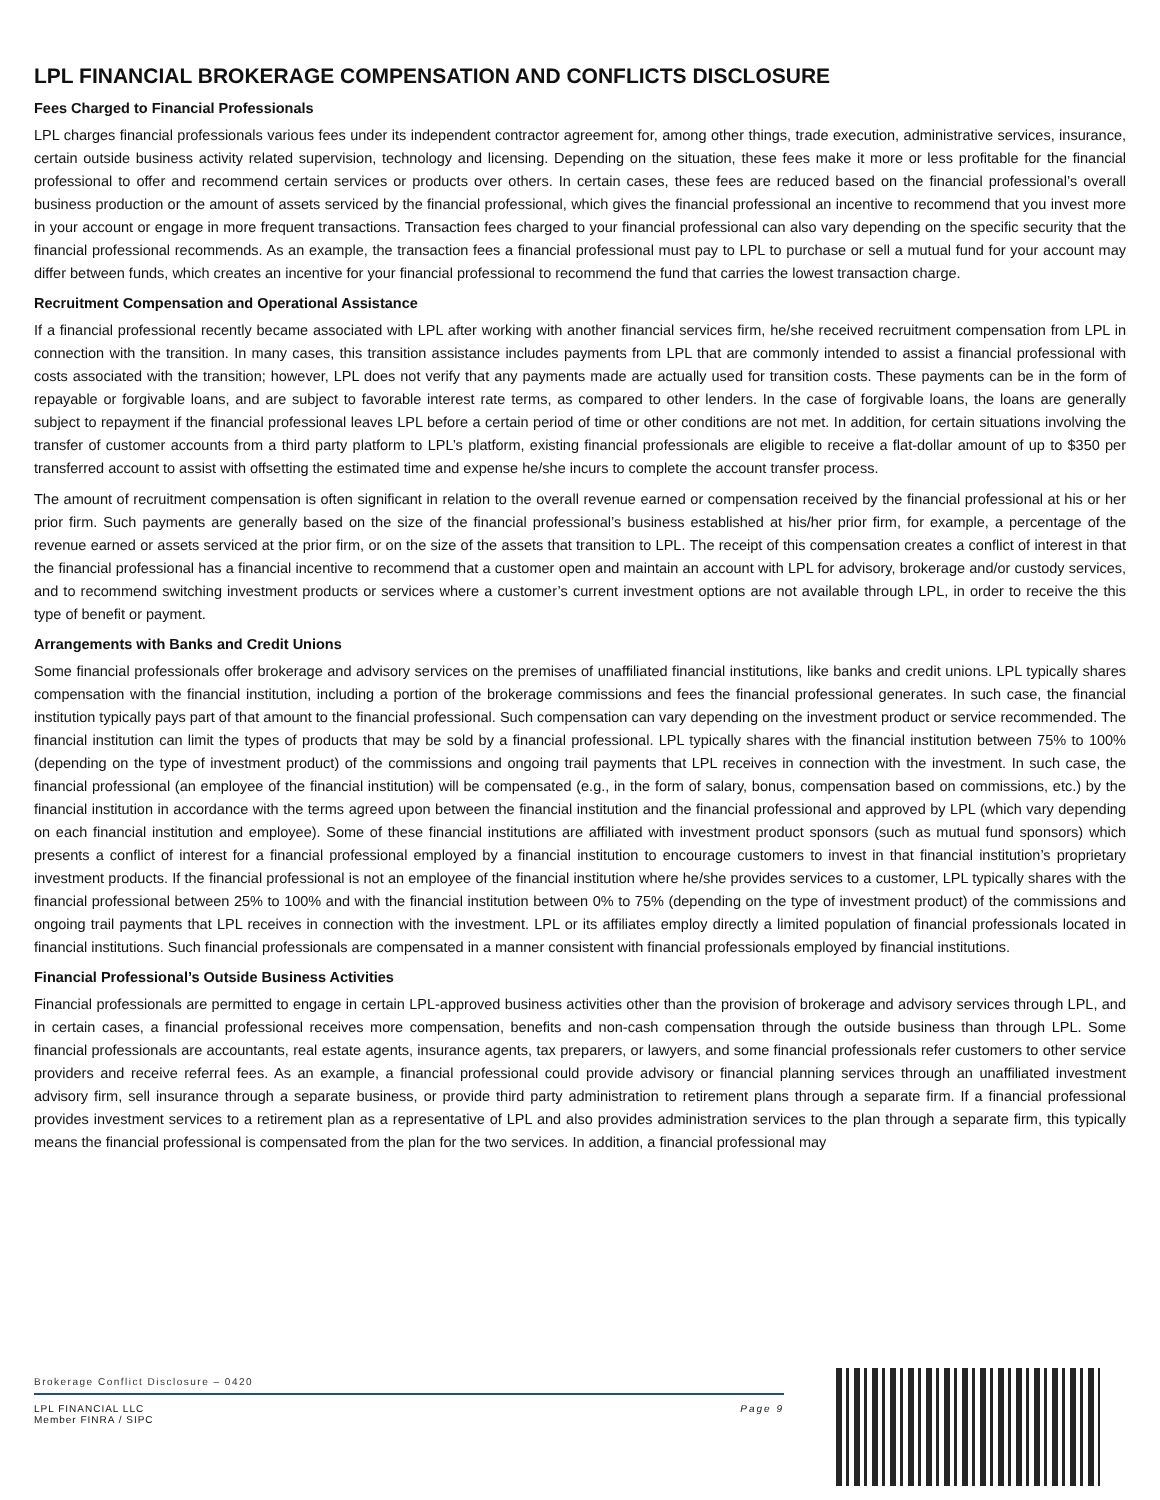LPL FINANCIAL BROKERAGE COMPENSATION AND CONFLICTS DISCLOSURE
Fees Charged to Financial Professionals
LPL charges financial professionals various fees under its independent contractor agreement for, among other things, trade execution, administrative services, insurance, certain outside business activity related supervision, technology and licensing. Depending on the situation, these fees make it more or less profitable for the financial professional to offer and recommend certain services or products over others. In certain cases, these fees are reduced based on the financial professional’s overall business production or the amount of assets serviced by the financial professional, which gives the financial professional an incentive to recommend that you invest more in your account or engage in more frequent transactions. Transaction fees charged to your financial professional can also vary depending on the specific security that the financial professional recommends. As an example, the transaction fees a financial professional must pay to LPL to purchase or sell a mutual fund for your account may differ between funds, which creates an incentive for your financial professional to recommend the fund that carries the lowest transaction charge.
Recruitment Compensation and Operational Assistance
If a financial professional recently became associated with LPL after working with another financial services firm, he/she received recruitment compensation from LPL in connection with the transition. In many cases, this transition assistance includes payments from LPL that are commonly intended to assist a financial professional with costs associated with the transition; however, LPL does not verify that any payments made are actually used for transition costs. These payments can be in the form of repayable or forgivable loans, and are subject to favorable interest rate terms, as compared to other lenders. In the case of forgivable loans, the loans are generally subject to repayment if the financial professional leaves LPL before a certain period of time or other conditions are not met. In addition, for certain situations involving the transfer of customer accounts from a third party platform to LPL’s platform, existing financial professionals are eligible to receive a flat-dollar amount of up to $350 per transferred account to assist with offsetting the estimated time and expense he/she incurs to complete the account transfer process.
The amount of recruitment compensation is often significant in relation to the overall revenue earned or compensation received by the financial professional at his or her prior firm. Such payments are generally based on the size of the financial professional’s business established at his/her prior firm, for example, a percentage of the revenue earned or assets serviced at the prior firm, or on the size of the assets that transition to LPL. The receipt of this compensation creates a conflict of interest in that the financial professional has a financial incentive to recommend that a customer open and maintain an account with LPL for advisory, brokerage and/or custody services, and to recommend switching investment products or services where a customer’s current investment options are not available through LPL, in order to receive the this type of benefit or payment.
Arrangements with Banks and Credit Unions
Some financial professionals offer brokerage and advisory services on the premises of unaffiliated financial institutions, like banks and credit unions. LPL typically shares compensation with the financial institution, including a portion of the brokerage commissions and fees the financial professional generates. In such case, the financial institution typically pays part of that amount to the financial professional. Such compensation can vary depending on the investment product or service recommended. The financial institution can limit the types of products that may be sold by a financial professional. LPL typically shares with the financial institution between 75% to 100% (depending on the type of investment product) of the commissions and ongoing trail payments that LPL receives in connection with the investment. In such case, the financial professional (an employee of the financial institution) will be compensated (e.g., in the form of salary, bonus, compensation based on commissions, etc.) by the financial institution in accordance with the terms agreed upon between the financial institution and the financial professional and approved by LPL (which vary depending on each financial institution and employee). Some of these financial institutions are affiliated with investment product sponsors (such as mutual fund sponsors) which presents a conflict of interest for a financial professional employed by a financial institution to encourage customers to invest in that financial institution’s proprietary investment products. If the financial professional is not an employee of the financial institution where he/she provides services to a customer, LPL typically shares with the financial professional between 25% to 100% and with the financial institution between 0% to 75% (depending on the type of investment product) of the commissions and ongoing trail payments that LPL receives in connection with the investment. LPL or its affiliates employ directly a limited population of financial professionals located in financial institutions. Such financial professionals are compensated in a manner consistent with financial professionals employed by financial institutions.
Financial Professional’s Outside Business Activities
Financial professionals are permitted to engage in certain LPL-approved business activities other than the provision of brokerage and advisory services through LPL, and in certain cases, a financial professional receives more compensation, benefits and non-cash compensation through the outside business than through LPL. Some financial professionals are accountants, real estate agents, insurance agents, tax preparers, or lawyers, and some financial professionals refer customers to other service providers and receive referral fees. As an example, a financial professional could provide advisory or financial planning services through an unaffiliated investment advisory firm, sell insurance through a separate business, or provide third party administration to retirement plans through a separate firm. If a financial professional provides investment services to a retirement plan as a representative of LPL and also provides administration services to the plan through a separate firm, this typically means the financial professional is compensated from the plan for the two services. In addition, a financial professional may
Brokerage Conflict Disclosure – 0420
LPL FINANCIAL LLC
Member FINRA / SIPC
Page 9